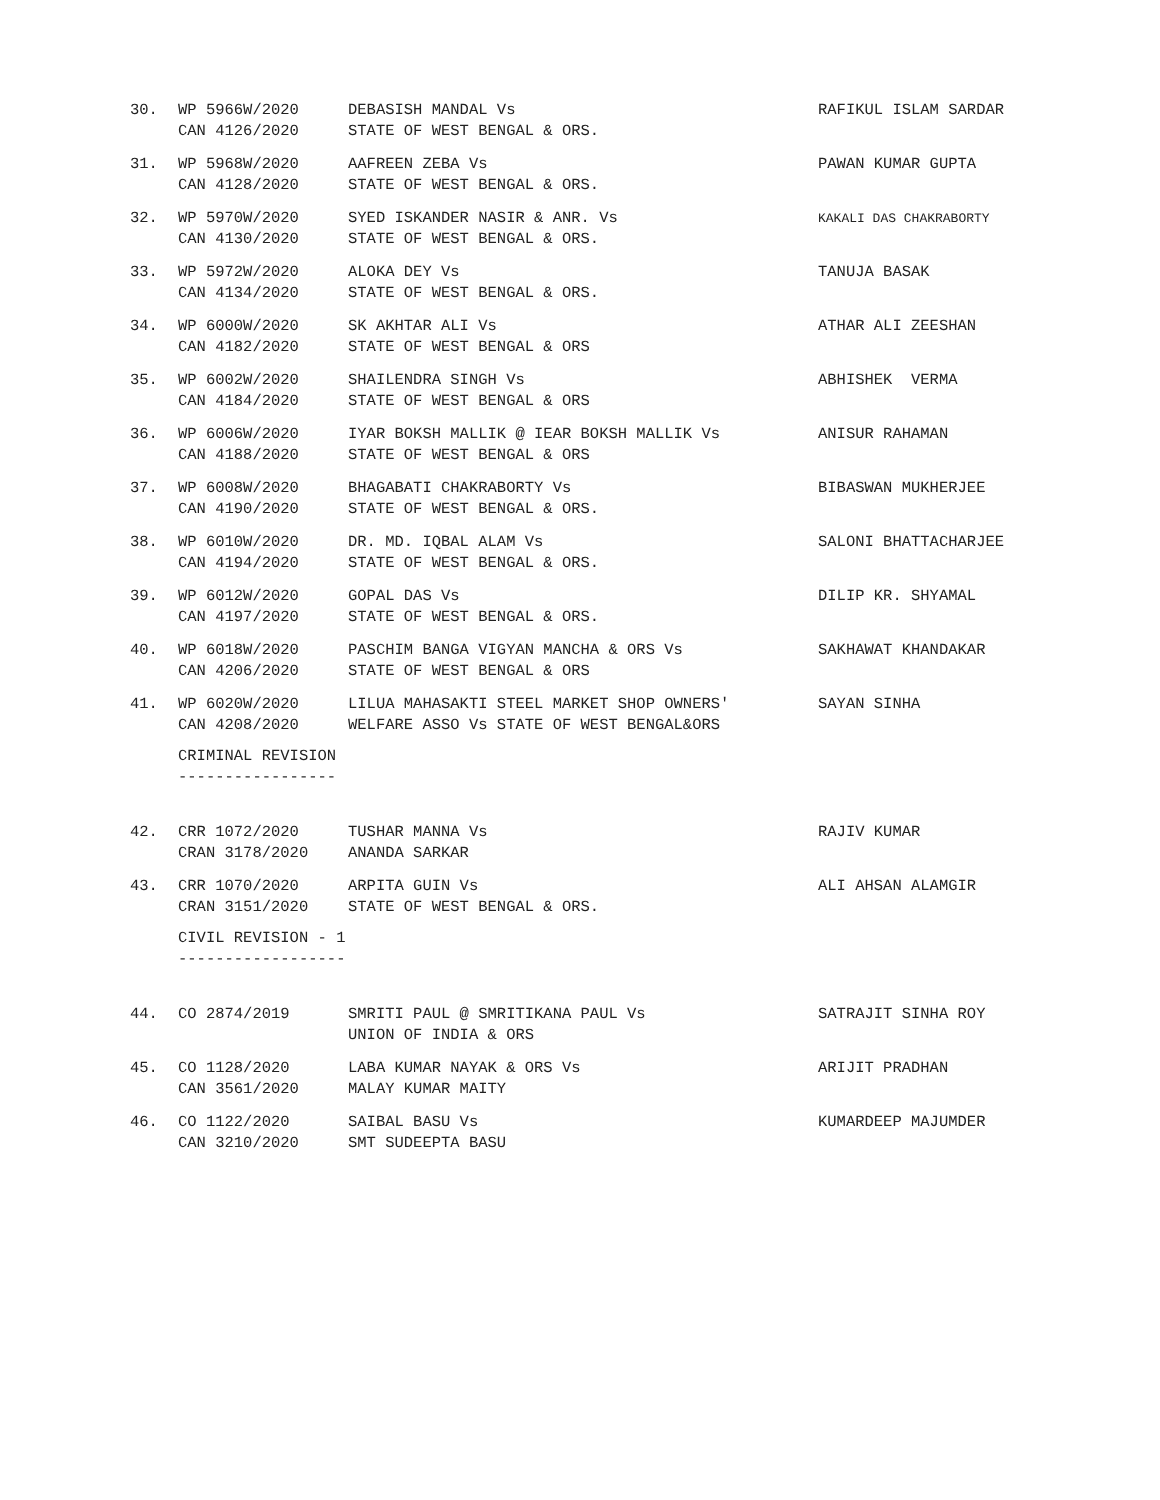| 30. | WP 5966W/2020 CAN 4126/2020 | DEBASISH MANDAL Vs STATE OF WEST BENGAL & ORS. | RAFIKUL ISLAM SARDAR |
| 31. | WP 5968W/2020 CAN 4128/2020 | AAFREEN ZEBA Vs STATE OF WEST BENGAL & ORS. | PAWAN KUMAR GUPTA |
| 32. | WP 5970W/2020 CAN 4130/2020 | SYED ISKANDER NASIR & ANR. Vs STATE OF WEST BENGAL & ORS. | KAKALI DAS CHAKRABORTY |
| 33. | WP 5972W/2020 CAN 4134/2020 | ALOKA DEY Vs STATE OF WEST BENGAL & ORS. | TANUJA BASAK |
| 34. | WP 6000W/2020 CAN 4182/2020 | SK AKHTAR ALI Vs STATE OF WEST BENGAL & ORS | ATHAR ALI ZEESHAN |
| 35. | WP 6002W/2020 CAN 4184/2020 | SHAILENDRA SINGH Vs STATE OF WEST BENGAL & ORS | ABHISHEK VERMA |
| 36. | WP 6006W/2020 CAN 4188/2020 | IYAR BOKSH MALLIK @ IEAR BOKSH MALLIK Vs STATE OF WEST BENGAL & ORS | ANISUR RAHAMAN |
| 37. | WP 6008W/2020 CAN 4190/2020 | BHAGABATI CHAKRABORTY Vs STATE OF WEST BENGAL & ORS. | BIBASWAN MUKHERJEE |
| 38. | WP 6010W/2020 CAN 4194/2020 | DR. MD. IQBAL ALAM Vs STATE OF WEST BENGAL & ORS. | SALONI BHATTACHARJEE |
| 39. | WP 6012W/2020 CAN 4197/2020 | GOPAL DAS Vs STATE OF WEST BENGAL & ORS. | DILIP KR. SHYAMAL |
| 40. | WP 6018W/2020 CAN 4206/2020 | PASCHIM BANGA VIGYAN MANCHA & ORS Vs STATE OF WEST BENGAL & ORS | SAKHAWAT KHANDAKAR |
| 41. | WP 6020W/2020 CAN 4208/2020 | LILUA MAHASAKTI STEEL MARKET SHOP OWNERS' WELFARE ASSO Vs STATE OF WEST BENGAL&ORS | SAYAN SINHA |
CRIMINAL REVISION -----------------
| 42. | CRR 1072/2020 CRAN 3178/2020 | TUSHAR MANNA Vs ANANDA SARKAR | RAJIV KUMAR |
| 43. | CRR 1070/2020 CRAN 3151/2020 | ARPITA GUIN Vs STATE OF WEST BENGAL & ORS. | ALI AHSAN ALAMGIR |
CIVIL REVISION - 1 ------------------
| 44. | CO 2874/2019 | SMRITI PAUL @ SMRITIKANA PAUL Vs UNION OF INDIA & ORS | SATRAJIT SINHA ROY |
| 45. | CO 1128/2020 CAN 3561/2020 | LABA KUMAR NAYAK & ORS Vs MALAY KUMAR MAITY | ARIJIT PRADHAN |
| 46. | CO 1122/2020 CAN 3210/2020 | SAIBAL BASU Vs SMT SUDEEPTA BASU | KUMARDEEP MAJUMDER |